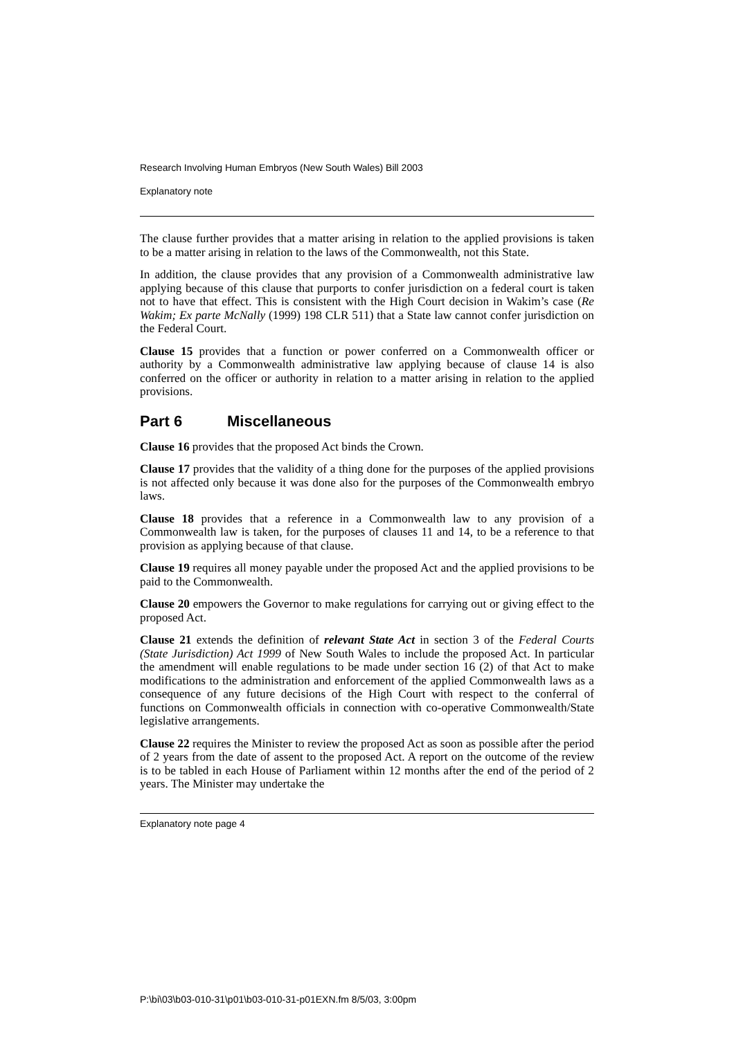Research Involving Human Embryos (New South Wales) Bill 2003
Explanatory note
The clause further provides that a matter arising in relation to the applied provisions is taken to be a matter arising in relation to the laws of the Commonwealth, not this State.
In addition, the clause provides that any provision of a Commonwealth administrative law applying because of this clause that purports to confer jurisdiction on a federal court is taken not to have that effect. This is consistent with the High Court decision in Wakim’s case (Re Wakim; Ex parte McNally (1999) 198 CLR 511) that a State law cannot confer jurisdiction on the Federal Court.
Clause 15 provides that a function or power conferred on a Commonwealth officer or authority by a Commonwealth administrative law applying because of clause 14 is also conferred on the officer or authority in relation to a matter arising in relation to the applied provisions.
Part 6 Miscellaneous
Clause 16 provides that the proposed Act binds the Crown.
Clause 17 provides that the validity of a thing done for the purposes of the applied provisions is not affected only because it was done also for the purposes of the Commonwealth embryo laws.
Clause 18 provides that a reference in a Commonwealth law to any provision of a Commonwealth law is taken, for the purposes of clauses 11 and 14, to be a reference to that provision as applying because of that clause.
Clause 19 requires all money payable under the proposed Act and the applied provisions to be paid to the Commonwealth.
Clause 20 empowers the Governor to make regulations for carrying out or giving effect to the proposed Act.
Clause 21 extends the definition of relevant State Act in section 3 of the Federal Courts (State Jurisdiction) Act 1999 of New South Wales to include the proposed Act. In particular the amendment will enable regulations to be made under section 16 (2) of that Act to make modifications to the administration and enforcement of the applied Commonwealth laws as a consequence of any future decisions of the High Court with respect to the conferral of functions on Commonwealth officials in connection with co-operative Commonwealth/State legislative arrangements.
Clause 22 requires the Minister to review the proposed Act as soon as possible after the period of 2 years from the date of assent to the proposed Act. A report on the outcome of the review is to be tabled in each House of Parliament within 12 months after the end of the period of 2 years. The Minister may undertake the
Explanatory note page 4
P:\bi\03\b03-010-31\p01\b03-010-31-p01EXN.fm 8/5/03, 3:00pm